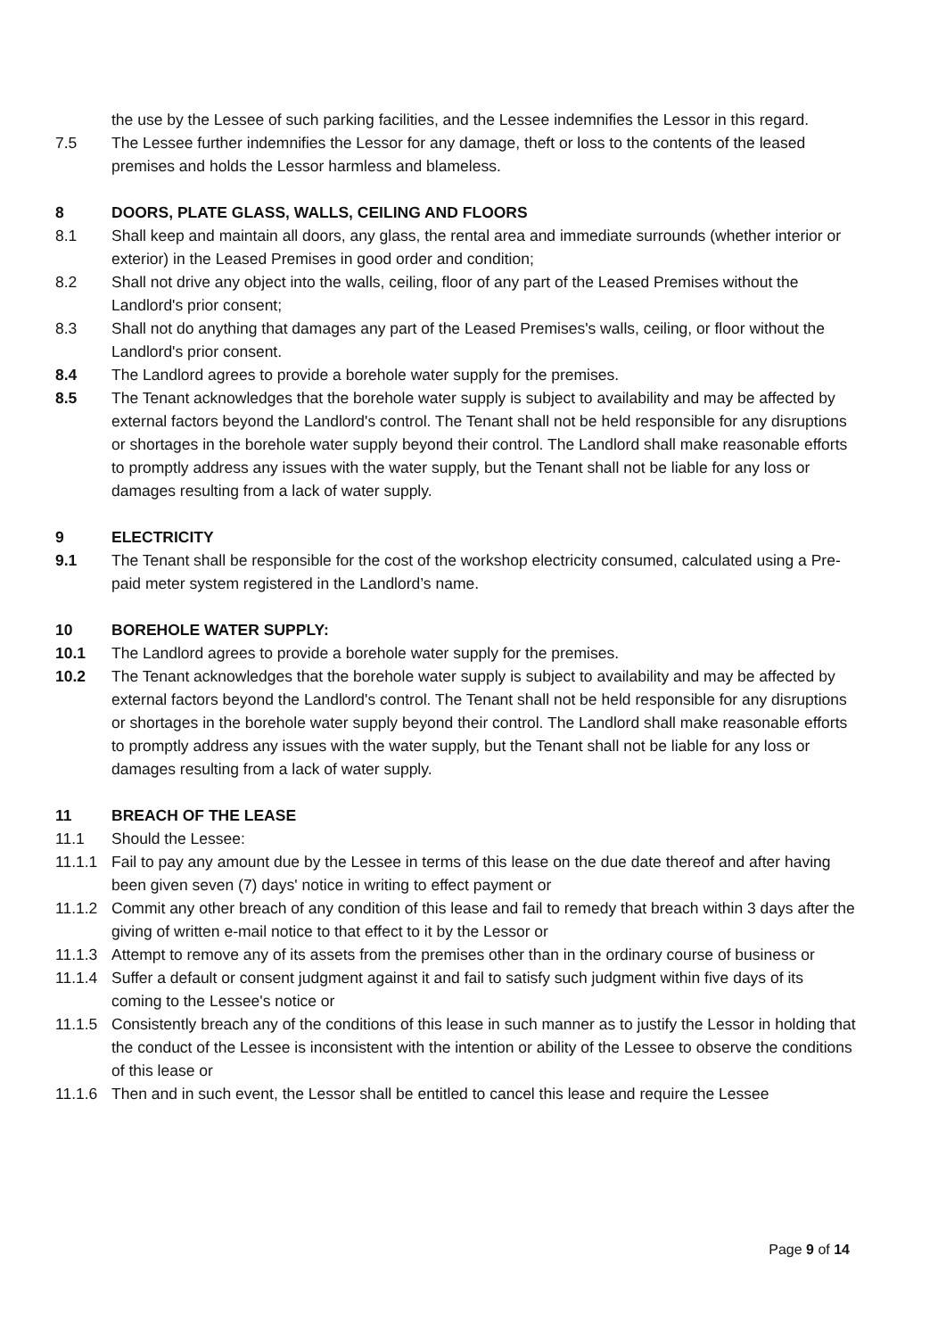the use by the Lessee of such parking facilities, and the Lessee indemnifies the Lessor in this regard.
7.5 The Lessee further indemnifies the Lessor for any damage, theft or loss to the contents of the leased premises and holds the Lessor harmless and blameless.
8 DOORS, PLATE GLASS, WALLS, CEILING AND FLOORS
8.1 Shall keep and maintain all doors, any glass, the rental area and immediate surrounds (whether interior or exterior) in the Leased Premises in good order and condition;
8.2 Shall not drive any object into the walls, ceiling, floor of any part of the Leased Premises without the Landlord's prior consent;
8.3 Shall not do anything that damages any part of the Leased Premises's walls, ceiling, or floor without the Landlord's prior consent.
8.4 The Landlord agrees to provide a borehole water supply for the premises.
8.5 The Tenant acknowledges that the borehole water supply is subject to availability and may be affected by external factors beyond the Landlord's control. The Tenant shall not be held responsible for any disruptions or shortages in the borehole water supply beyond their control. The Landlord shall make reasonable efforts to promptly address any issues with the water supply, but the Tenant shall not be liable for any loss or damages resulting from a lack of water supply.
9 ELECTRICITY
9.1 The Tenant shall be responsible for the cost of the workshop electricity consumed, calculated using a Pre-paid meter system registered in the Landlord’s name.
10 BOREHOLE WATER SUPPLY:
10.1 The Landlord agrees to provide a borehole water supply for the premises.
10.2 The Tenant acknowledges that the borehole water supply is subject to availability and may be affected by external factors beyond the Landlord's control. The Tenant shall not be held responsible for any disruptions or shortages in the borehole water supply beyond their control. The Landlord shall make reasonable efforts to promptly address any issues with the water supply, but the Tenant shall not be liable for any loss or damages resulting from a lack of water supply.
11 BREACH OF THE LEASE
11.1 Should the Lessee:
11.1.1 Fail to pay any amount due by the Lessee in terms of this lease on the due date thereof and after having been given seven (7) days' notice in writing to effect payment or
11.1.2 Commit any other breach of any condition of this lease and fail to remedy that breach within 3 days after the giving of written e-mail notice to that effect to it by the Lessor or
11.1.3 Attempt to remove any of its assets from the premises other than in the ordinary course of business or
11.1.4 Suffer a default or consent judgment against it and fail to satisfy such judgment within five days of its coming to the Lessee's notice or
11.1.5 Consistently breach any of the conditions of this lease in such manner as to justify the Lessor in holding that the conduct of the Lessee is inconsistent with the intention or ability of the Lessee to observe the conditions of this lease or
11.1.6 Then and in such event, the Lessor shall be entitled to cancel this lease and require the Lessee
Page 9 of 14